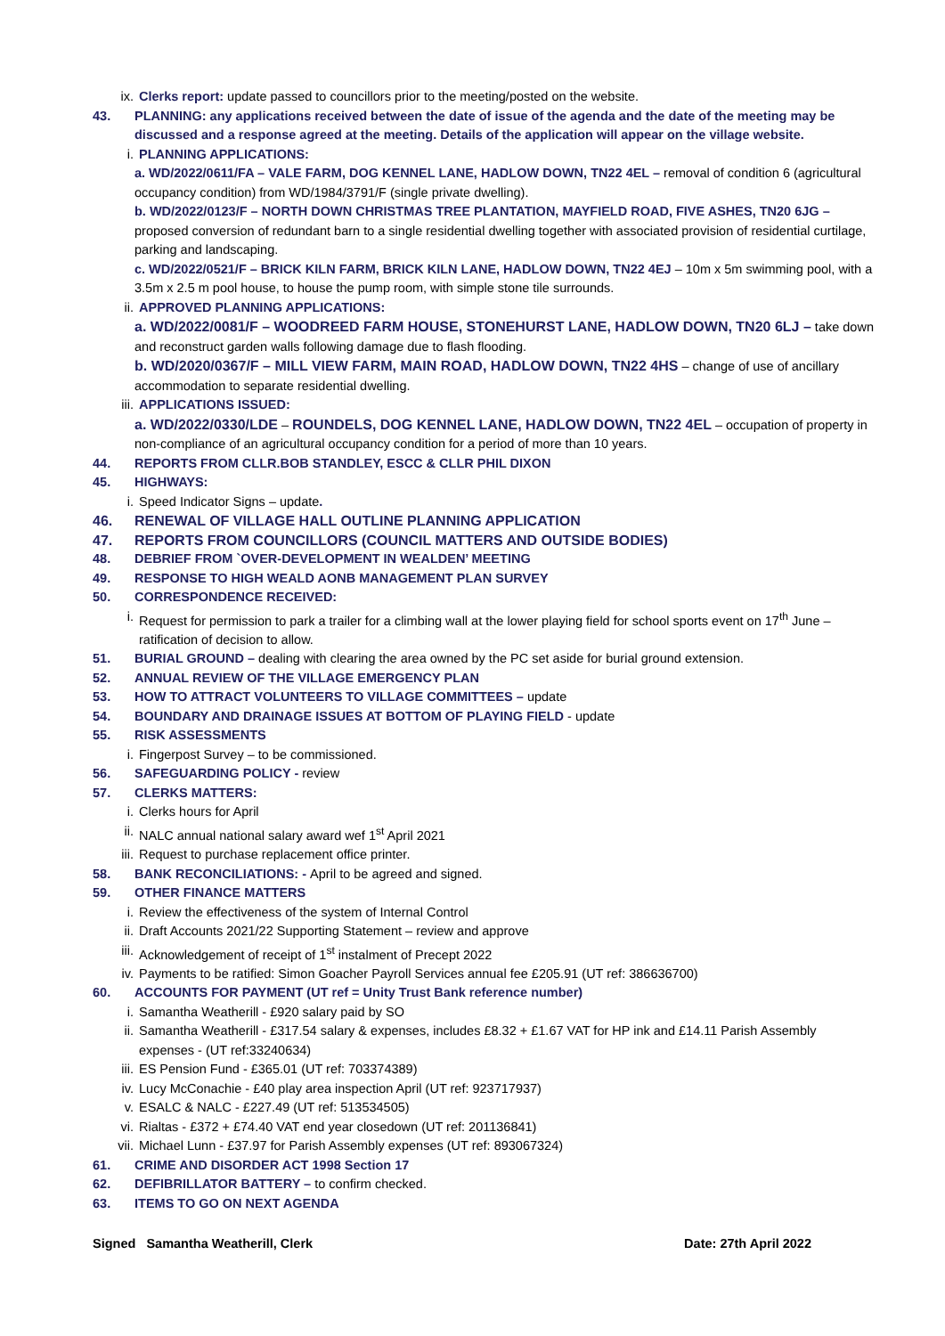ix. Clerks report: update passed to councillors prior to the meeting/posted on the website.
43. PLANNING: any applications received between the date of issue of the agenda and the date of the meeting may be discussed and a response agreed at the meeting. Details of the application will appear on the village website.
i. PLANNING APPLICATIONS:
a. WD/2022/0611/FA – VALE FARM, DOG KENNEL LANE, HADLOW DOWN, TN22 4EL – removal of condition 6 (agricultural occupancy condition) from WD/1984/3791/F (single private dwelling).
b. WD/2022/0123/F – NORTH DOWN CHRISTMAS TREE PLANTATION, MAYFIELD ROAD, FIVE ASHES, TN20 6JG – proposed conversion of redundant barn to a single residential dwelling together with associated provision of residential curtilage, parking and landscaping.
c. WD/2022/0521/F – BRICK KILN FARM, BRICK KILN LANE, HADLOW DOWN, TN22 4EJ – 10m x 5m swimming pool, with a 3.5m x 2.5 m pool house, to house the pump room, with simple stone tile surrounds.
ii. APPROVED PLANNING APPLICATIONS:
a. WD/2022/0081/F – WOODREED FARM HOUSE, STONEHURST LANE, HADLOW DOWN, TN20 6LJ – take down and reconstruct garden walls following damage due to flash flooding.
b. WD/2020/0367/F – MILL VIEW FARM, MAIN ROAD, HADLOW DOWN, TN22 4HS – change of use of ancillary accommodation to separate residential dwelling.
iii. APPLICATIONS ISSUED:
a. WD/2022/0330/LDE – ROUNDELS, DOG KENNEL LANE, HADLOW DOWN, TN22 4EL – occupation of property in non-compliance of an agricultural occupancy condition for a period of more than 10 years.
44. REPORTS FROM CLLR.BOB STANDLEY, ESCC & CLLR PHIL DIXON
45. HIGHWAYS:
i. Speed Indicator Signs – update.
46. RENEWAL OF VILLAGE HALL OUTLINE PLANNING APPLICATION
47. REPORTS FROM COUNCILLORS (COUNCIL MATTERS AND OUTSIDE BODIES)
48. DEBRIEF FROM `OVER-DEVELOPMENT IN WEALDEN’ MEETING
49. RESPONSE TO HIGH WEALD AONB MANAGEMENT PLAN SURVEY
50. CORRESPONDENCE RECEIVED:
i. Request for permission to park a trailer for a climbing wall at the lower playing field for school sports event on 17<sup>th</sup> June – ratification of decision to allow.
51. BURIAL GROUND – dealing with clearing the area owned by the PC set aside for burial ground extension.
52. ANNUAL REVIEW OF THE VILLAGE EMERGENCY PLAN
53. HOW TO ATTRACT VOLUNTEERS TO VILLAGE COMMITTEES – update
54. BOUNDARY AND DRAINAGE ISSUES AT BOTTOM OF PLAYING FIELD - update
55. RISK ASSESSMENTS
i. Fingerpost Survey – to be commissioned.
56. SAFEGUARDING POLICY - review
57. CLERKS MATTERS:
i. Clerks hours for April
ii. NALC annual national salary award wef 1<sup>st</sup> April 2021
iii. Request to purchase replacement office printer.
58. BANK RECONCILIATIONS: - April to be agreed and signed.
59. OTHER FINANCE MATTERS
i. Review the effectiveness of the system of Internal Control
ii. Draft Accounts 2021/22 Supporting Statement – review and approve
iii. Acknowledgement of receipt of 1<sup>st</sup> instalment of Precept 2022
iv. Payments to be ratified: Simon Goacher Payroll Services annual fee £205.91 (UT ref: 386636700)
60. ACCOUNTS FOR PAYMENT (UT ref = Unity Trust Bank reference number)
i. Samantha Weatherill - £920 salary paid by SO
ii. Samantha Weatherill - £317.54 salary & expenses, includes £8.32 + £1.67 VAT for HP ink and £14.11 Parish Assembly expenses - (UT ref:33240634)
iii. ES Pension Fund - £365.01 (UT ref: 703374389)
iv. Lucy McConachie - £40 play area inspection April (UT ref: 923717937)
v. ESALC & NALC - £227.49 (UT ref: 513534505)
vi. Rialtas - £372 + £74.40 VAT end year closedown (UT ref: 201136841)
vii. Michael Lunn - £37.97 for Parish Assembly expenses (UT ref: 893067324)
61. CRIME AND DISORDER ACT 1998 Section 17
62. DEFIBRILLATOR BATTERY – to confirm checked.
63. ITEMS TO GO ON NEXT AGENDA
Signed Samantha Weatherill, Clerk Date: 27th April 2022